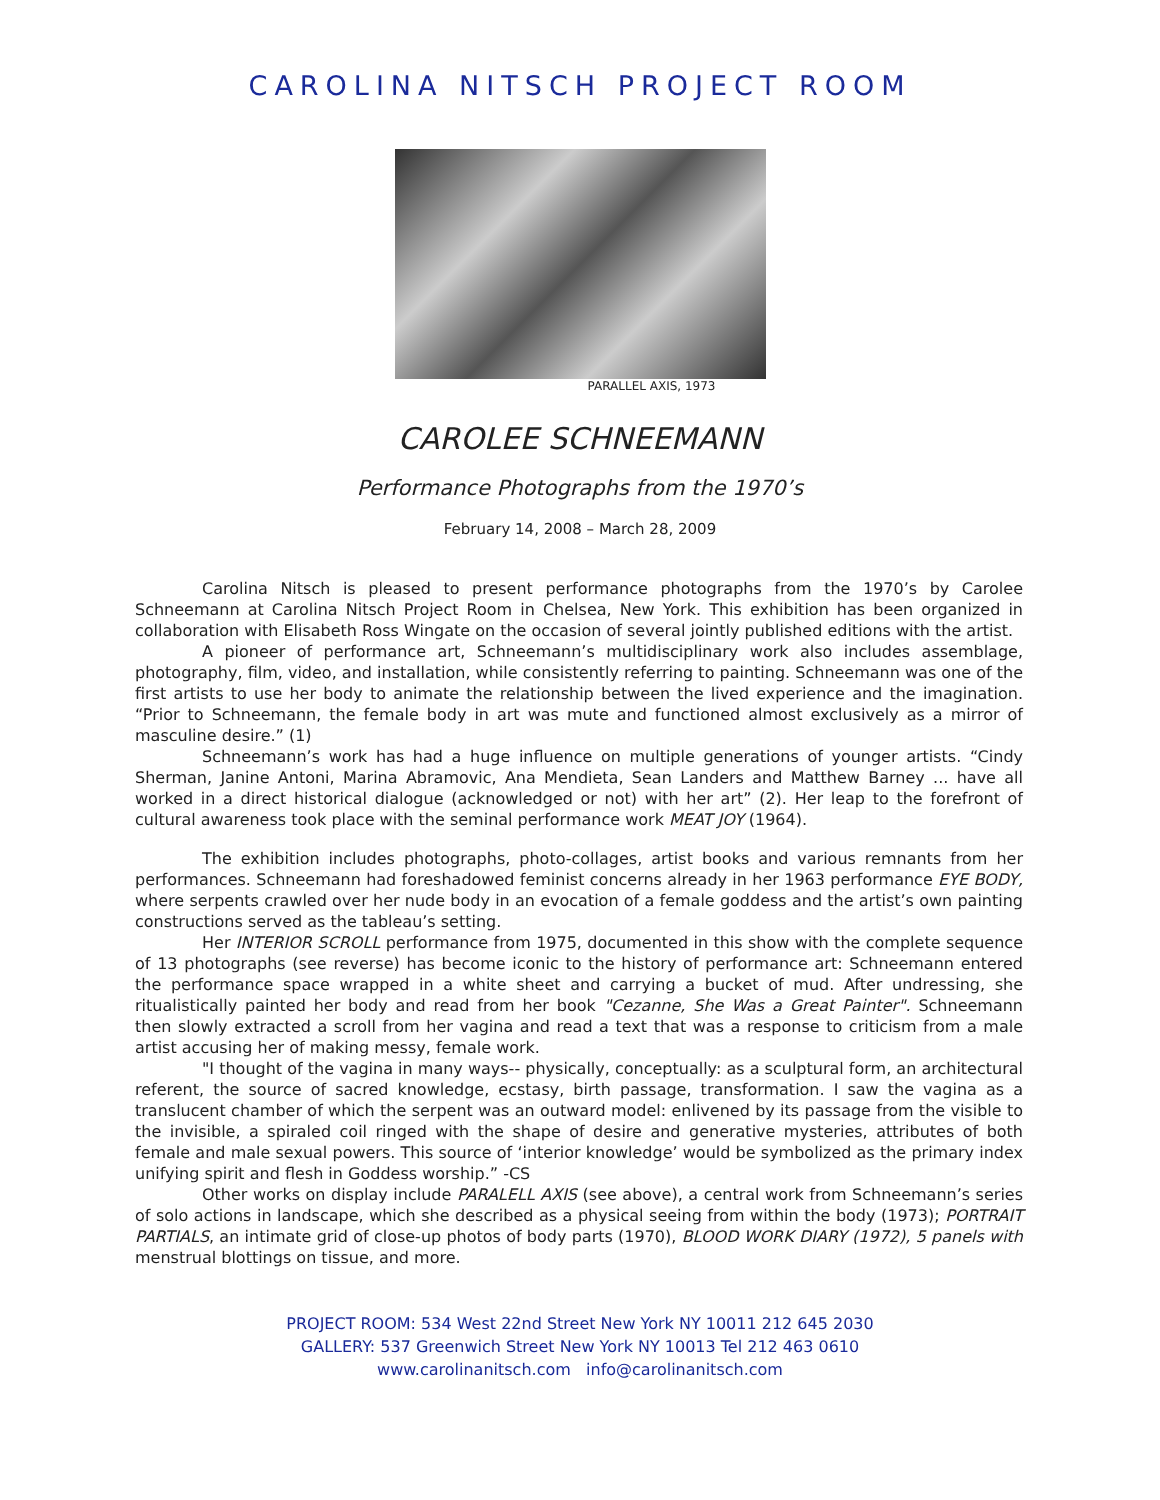CAROLINA NITSCH PROJECT ROOM
PARALLEL AXIS, 1973
CAROLEE SCHNEEMANN
Performance Photographs from the 1970’s
February 14, 2008 – March 28, 2009
Carolina Nitsch is pleased to present performance photographs from the 1970’s by Carolee Schneemann at Carolina Nitsch Project Room in Chelsea, New York. This exhibition has been organized in collaboration with Elisabeth Ross Wingate on the occasion of several jointly published editions with the artist.
A pioneer of performance art, Schneemann’s multidisciplinary work also includes assemblage, photography, film, video, and installation, while consistently referring to painting. Schneemann was one of the first artists to use her body to animate the relationship between the lived experience and the imagination. “Prior to Schneemann, the female body in art was mute and functioned almost exclusively as a mirror of masculine desire.” (1)
Schneemann’s work has had a huge influence on multiple generations of younger artists. “Cindy Sherman, Janine Antoni, Marina Abramovic, Ana Mendieta, Sean Landers and Matthew Barney ... have all worked in a direct historical dialogue (acknowledged or not) with her art” (2). Her leap to the forefront of cultural awareness took place with the seminal performance work MEAT JOY (1964).
The exhibition includes photographs, photo-collages, artist books and various remnants from her performances. Schneemann had foreshadowed feminist concerns already in her 1963 performance EYE BODY, where serpents crawled over her nude body in an evocation of a female goddess and the artist’s own painting constructions served as the tableau’s setting.
Her INTERIOR SCROLL performance from 1975, documented in this show with the complete sequence of 13 photographs (see reverse) has become iconic to the history of performance art: Schneemann entered the performance space wrapped in a white sheet and carrying a bucket of mud. After undressing, she ritualistically painted her body and read from her book "Cezanne, She Was a Great Painter". Schneemann then slowly extracted a scroll from her vagina and read a text that was a response to criticism from a male artist accusing her of making messy, female work.
"I thought of the vagina in many ways-- physically, conceptually: as a sculptural form, an architectural referent, the source of sacred knowledge, ecstasy, birth passage, transformation. I saw the vagina as a translucent chamber of which the serpent was an outward model: enlivened by its passage from the visible to the invisible, a spiraled coil ringed with the shape of desire and generative mysteries, attributes of both female and male sexual powers. This source of ‘interior knowledge’ would be symbolized as the primary index unifying spirit and flesh in Goddess worship.” -CS
Other works on display include PARALELL AXIS (see above), a central work from Schneemann’s series of solo actions in landscape, which she described as a physical seeing from within the body (1973); PORTRAIT PARTIALS, an intimate grid of close-up photos of body parts (1970), BLOOD WORK DIARY (1972), 5 panels with menstrual blottings on tissue, and more.
PROJECT ROOM: 534 West 22nd Street New York NY 10011 212 645 2030
GALLERY: 537 Greenwich Street New York NY 10013 Tel 212 463 0610
www.carolinanitsch.com info@carolinanitsch.com